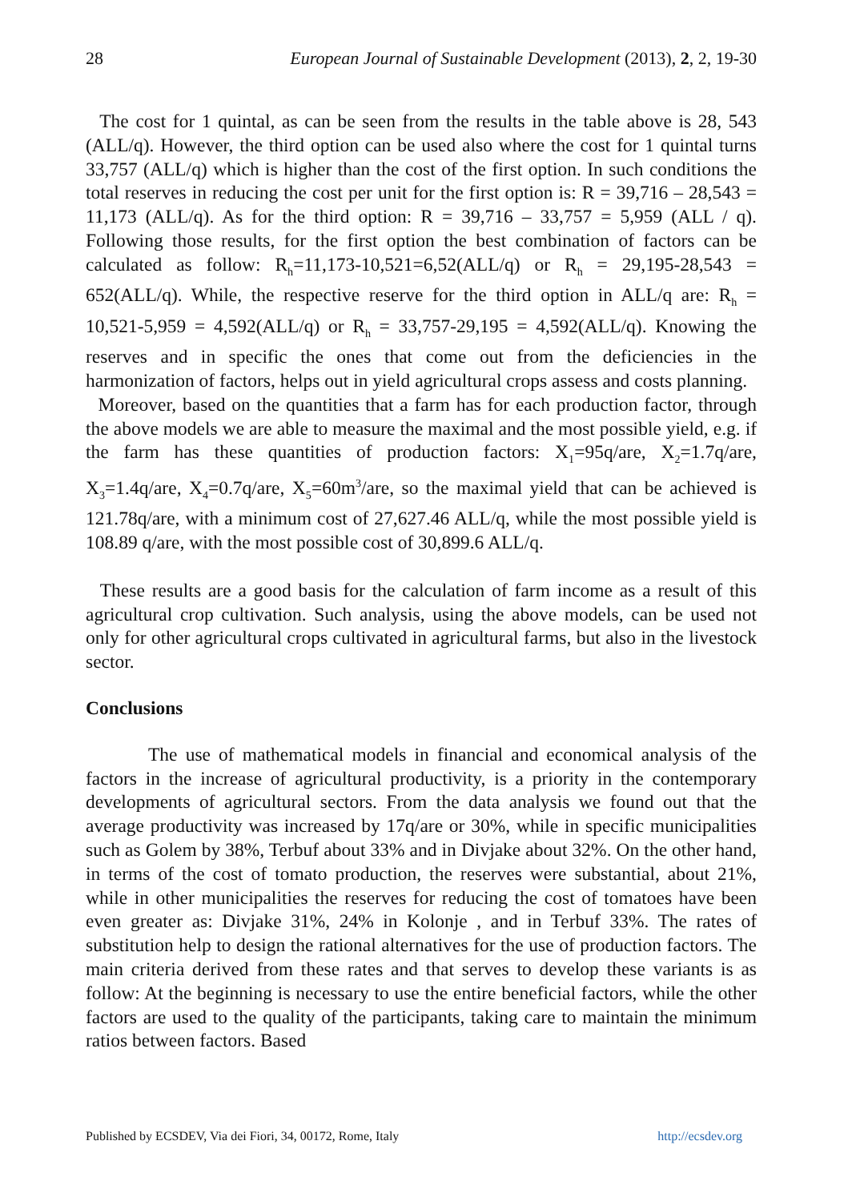28 European Journal of Sustainable Development (2013), 2, 2, 19-30
The cost for 1 quintal, as can be seen from the results in the table above is 28, 543 (ALL/q). However, the third option can be used also where the cost for 1 quintal turns 33,757 (ALL/q) which is higher than the cost of the first option. In such conditions the total reserves in reducing the cost per unit for the first option is: R = 39,716 – 28,543 = 11,173 (ALL/q). As for the third option: R = 39,716 – 33,757 = 5,959 (ALL / q). Following those results, for the first option the best combination of factors can be calculated as follow: R<sub>h</sub>=11,173-10,521=6,52(ALL/q) or R<sub>h</sub> = 29,195-28,543 = 652(ALL/q). While, the respective reserve for the third option in ALL/q are: R<sub>h</sub> = 10,521-5,959 = 4,592(ALL/q) or R<sub>h</sub> = 33,757-29,195 = 4,592(ALL/q). Knowing the reserves and in specific the ones that come out from the deficiencies in the harmonization of factors, helps out in yield agricultural crops assess and costs planning.
Moreover, based on the quantities that a farm has for each production factor, through the above models we are able to measure the maximal and the most possible yield, e.g. if the farm has these quantities of production factors: X<sub>1</sub>=95q/are, X<sub>2</sub>=1.7q/are, X<sub>3</sub>=1.4q/are, X<sub>4</sub>=0.7q/are, X<sub>5</sub>=60m<sup>3</sup>/are, so the maximal yield that can be achieved is 121.78q/are, with a minimum cost of 27,627.46 ALL/q, while the most possible yield is 108.89 q/are, with the most possible cost of 30,899.6 ALL/q.
These results are a good basis for the calculation of farm income as a result of this agricultural crop cultivation. Such analysis, using the above models, can be used not only for other agricultural crops cultivated in agricultural farms, but also in the livestock sector.
Conclusions
The use of mathematical models in financial and economical analysis of the factors in the increase of agricultural productivity, is a priority in the contemporary developments of agricultural sectors. From the data analysis we found out that the average productivity was increased by 17q/are or 30%, while in specific municipalities such as Golem by 38%, Terbuf about 33% and in Divjake about 32%. On the other hand, in terms of the cost of tomato production, the reserves were substantial, about 21%, while in other municipalities the reserves for reducing the cost of tomatoes have been even greater as: Divjake 31%, 24% in Kolonje , and in Terbuf 33%. The rates of substitution help to design the rational alternatives for the use of production factors. The main criteria derived from these rates and that serves to develop these variants is as follow: At the beginning is necessary to use the entire beneficial factors, while the other factors are used to the quality of the participants, taking care to maintain the minimum ratios between factors. Based
Published by ECSDEV, Via dei Fiori, 34, 00172, Rome, Italy http://ecsdev.org